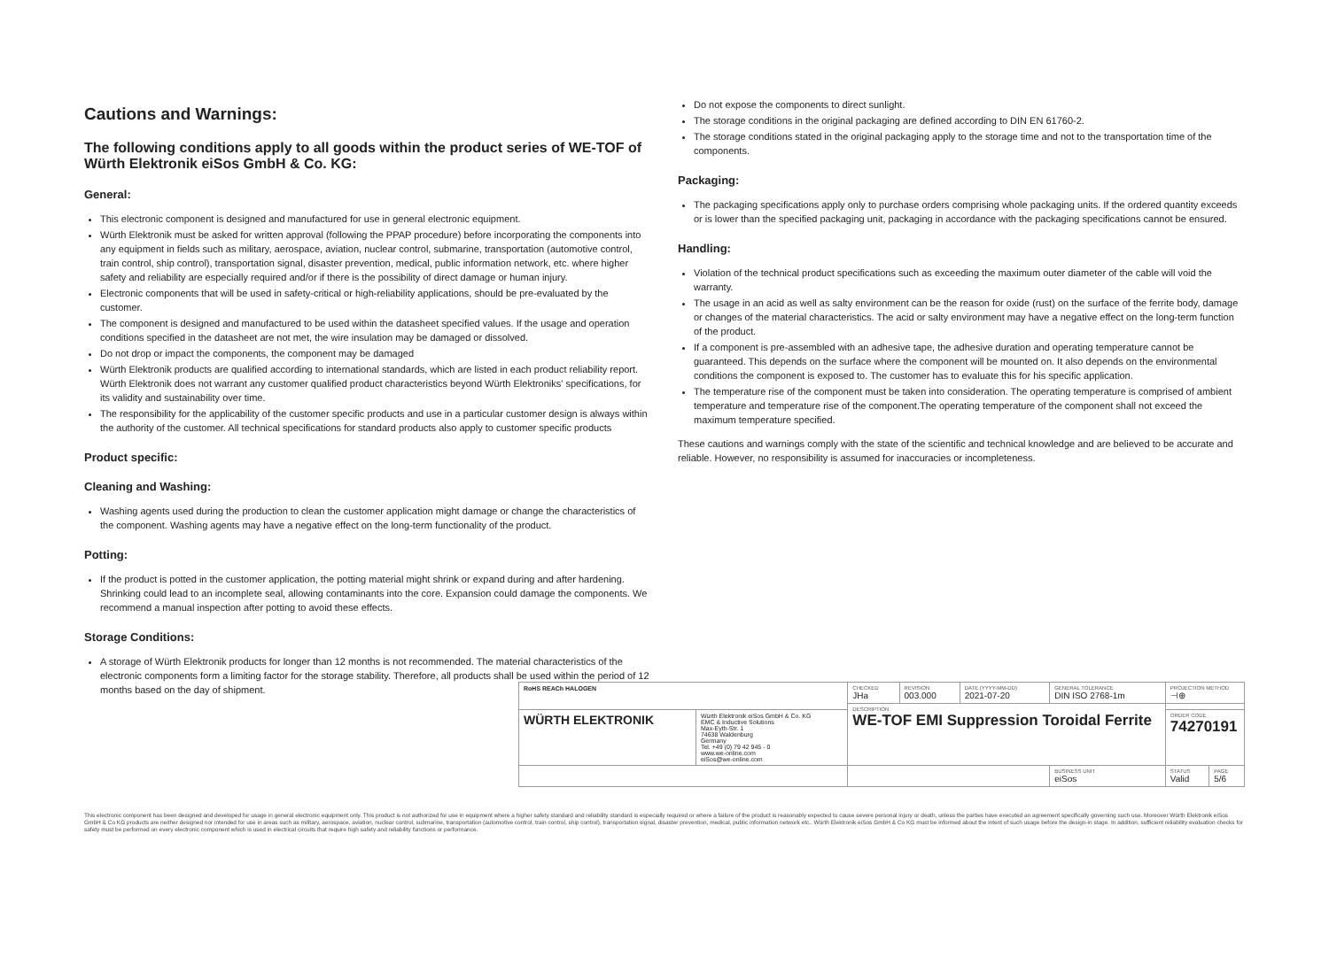Cautions and Warnings:
The following conditions apply to all goods within the product series of WE-TOF of Würth Elektronik eiSos GmbH & Co. KG:
General:
This electronic component is designed and manufactured for use in general electronic equipment.
Würth Elektronik must be asked for written approval (following the PPAP procedure) before incorporating the components into any equipment in fields such as military, aerospace, aviation, nuclear control, submarine, transportation (automotive control, train control, ship control), transportation signal, disaster prevention, medical, public information network, etc. where higher safety and reliability are especially required and/or if there is the possibility of direct damage or human injury.
Electronic components that will be used in safety-critical or high-reliability applications, should be pre-evaluated by the customer.
The component is designed and manufactured to be used within the datasheet specified values. If the usage and operation conditions specified in the datasheet are not met, the wire insulation may be damaged or dissolved.
Do not drop or impact the components, the component may be damaged
Würth Elektronik products are qualified according to international standards, which are listed in each product reliability report. Würth Elektronik does not warrant any customer qualified product characteristics beyond Würth Elektroniks' specifications, for its validity and sustainability over time.
The responsibility for the applicability of the customer specific products and use in a particular customer design is always within the authority of the customer. All technical specifications for standard products also apply to customer specific products
Product specific:
Cleaning and Washing:
Washing agents used during the production to clean the customer application might damage or change the characteristics of the component. Washing agents may have a negative effect on the long-term functionality of the product.
Potting:
If the product is potted in the customer application, the potting material might shrink or expand during and after hardening. Shrinking could lead to an incomplete seal, allowing contaminants into the core. Expansion could damage the components. We recommend a manual inspection after potting to avoid these effects.
Storage Conditions:
A storage of Würth Elektronik products for longer than 12 months is not recommended. The material characteristics of the electronic components form a limiting factor for the storage stability. Therefore, all products shall be used within the period of 12 months based on the day of shipment.
Do not expose the components to direct sunlight.
The storage conditions in the original packaging are defined according to DIN EN 61760-2.
The storage conditions stated in the original packaging apply to the storage time and not to the transportation time of the components.
Packaging:
The packaging specifications apply only to purchase orders comprising whole packaging units. If the ordered quantity exceeds or is lower than the specified packaging unit, packaging in accordance with the packaging specifications cannot be ensured.
Handling:
Violation of the technical product specifications such as exceeding the maximum outer diameter of the cable will void the warranty.
The usage in an acid as well as salty environment can be the reason for oxide (rust) on the surface of the ferrite body, damage or changes of the material characteristics. The acid or salty environment may have a negative effect on the long-term function of the product.
If a component is pre-assembled with an adhesive tape, the adhesive duration and operating temperature cannot be guaranteed. This depends on the surface where the component will be mounted on. It also depends on the environmental conditions the component is exposed to. The customer has to evaluate this for his specific application.
The temperature rise of the component must be taken into consideration. The operating temperature is comprised of ambient temperature and temperature rise of the component.The operating temperature of the component shall not exceed the maximum temperature specified.
These cautions and warnings comply with the state of the scientific and technical knowledge and are believed to be accurate and reliable. However, no responsibility is assumed for inaccuracies or incompleteness.
| RoHS REACh HALOGEN | | CHECKED JHa | REVISION 003.000 | DATE (YYYY-MM-DD) 2021-07-20 | GENERAL TOLERANCE DIN ISO 2768-1m | PROJECTION METHOD ⊣⊕ | |
| | | DESCRIPTION WE-TOF EMI Suppression Toroidal Ferrite | | | | | |
| WÜRTH ELEKTRONIK | Würth Elektronik eiSos GmbH & Co. KG EMC & Inductive Solutions Max-Eyth-Str. 1 74638 Waldenburg Germany Tel. +49 (0) 79 42 945 - 0 www.we-online.com eiSos@we-online.com | | | | | ORDER CODE 74270191 | |
| | | | | | BUSINESS UNIT eiSos | STATUS Valid | PAGE 5/6 |
This electronic component has been designed and developed for usage in general electronic equipment only. This product is not authorized for use in equipment where a higher safety standard and reliability standard is especially required or where a failure of the product is reasonably expected to cause severe personal injury or death, unless the parties have executed an agreement specifically governing such use. Moreover Würth Elektronik eiSos GmbH & Co KG products are neither designed nor intended for use in areas such as military, aerospace, aviation, nuclear control, submarine, transportation (automotive control, train control, ship control), transportation signal, disaster prevention, medical, public information network etc.. Würth Elektronik eiSos GmbH & Co KG must be informed about the intent of such usage before the design-in stage. In addition, sufficient reliability evaluation checks for safety must be performed on every electronic component which is used in electrical circuits that require high safety and reliability functions or performance.